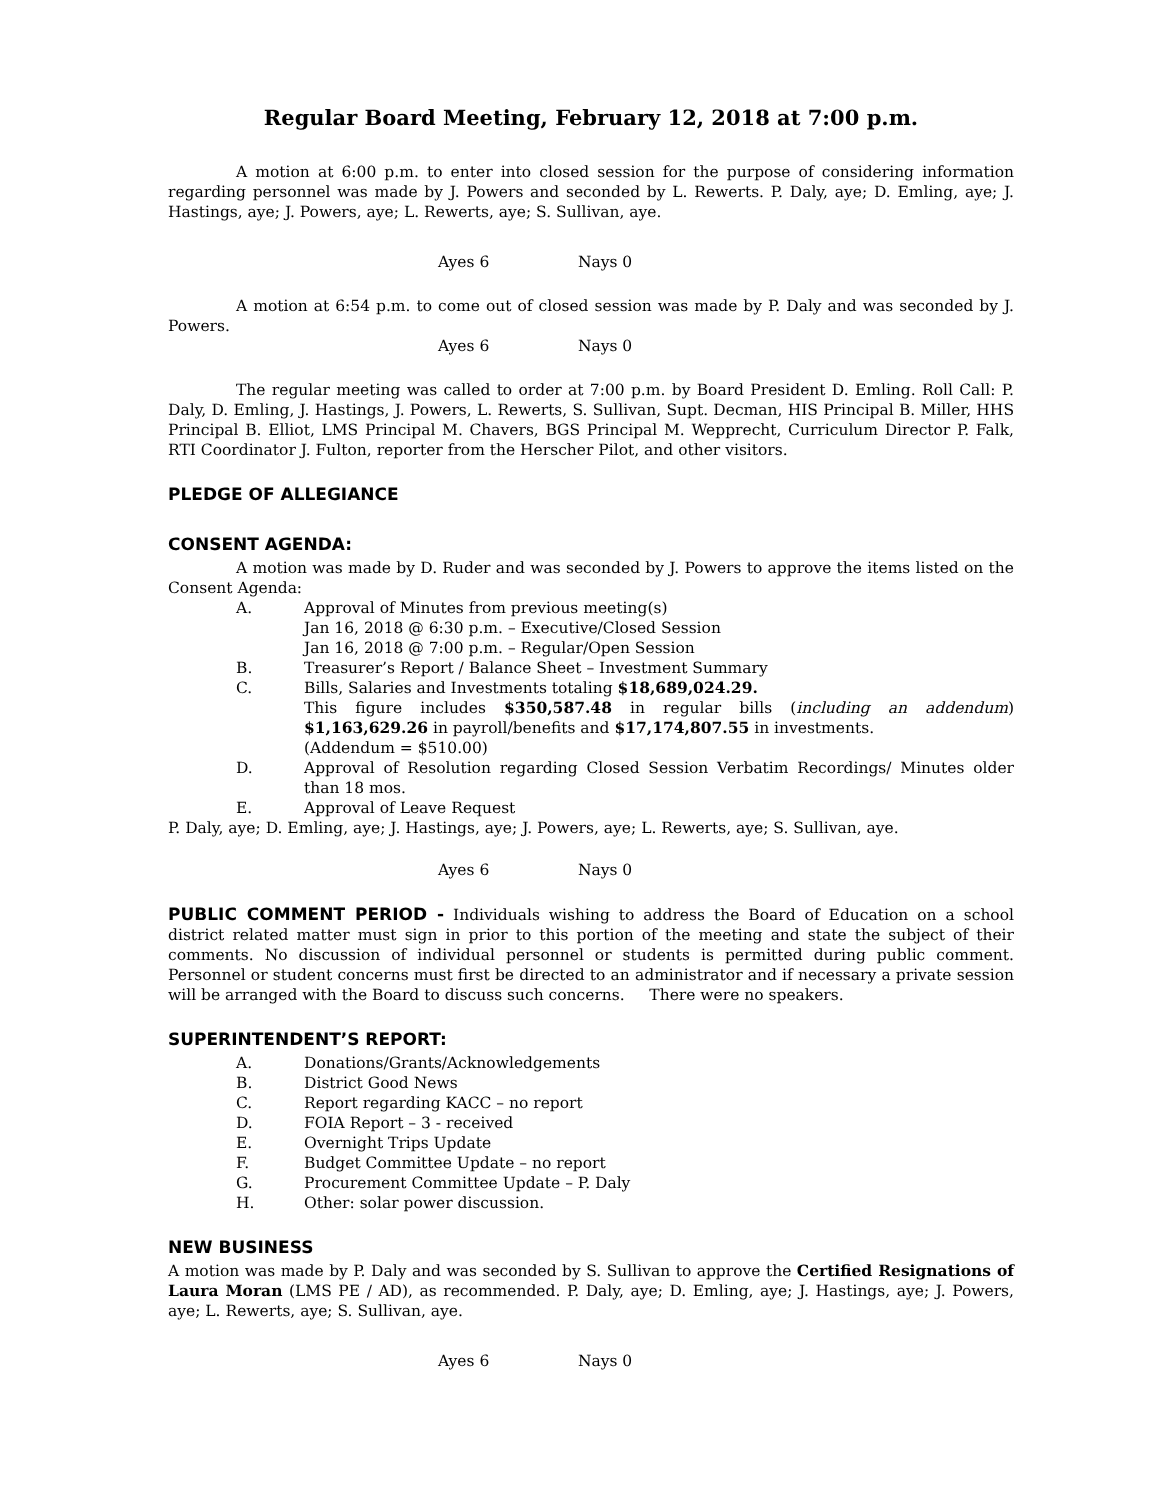Regular Board Meeting, February 12, 2018 at 7:00 p.m.
A motion at 6:00 p.m. to enter into closed session for the purpose of considering information regarding personnel was made by J. Powers and seconded by L. Rewerts. P. Daly, aye; D. Emling, aye; J. Hastings, aye; J. Powers, aye; L. Rewerts, aye; S. Sullivan, aye.
Ayes 6 Nays 0
A motion at 6:54 p.m. to come out of closed session was made by P. Daly and was seconded by J. Powers.
Ayes 6 Nays 0
The regular meeting was called to order at 7:00 p.m. by Board President D. Emling. Roll Call: P. Daly, D. Emling, J. Hastings, J. Powers, L. Rewerts, S. Sullivan, Supt. Decman, HIS Principal B. Miller, HHS Principal B. Elliot, LMS Principal M. Chavers, BGS Principal M. Wepprecht, Curriculum Director P. Falk, RTI Coordinator J. Fulton, reporter from the Herscher Pilot, and other visitors.
PLEDGE OF ALLEGIANCE
CONSENT AGENDA:
A motion was made by D. Ruder and was seconded by J. Powers to approve the items listed on the Consent Agenda:
A. Approval of Minutes from previous meeting(s)
Jan 16, 2018 @ 6:30 p.m. – Executive/Closed Session
Jan 16, 2018 @ 7:00 p.m. – Regular/Open Session
B. Treasurer’s Report / Balance Sheet – Investment Summary
C. Bills, Salaries and Investments totaling $18,689,024.29.
This figure includes $350,587.48 in regular bills (including an addendum) $1,163,629.26 in payroll/benefits and $17,174,807.55 in investments.
(Addendum = $510.00)
D. Approval of Resolution regarding Closed Session Verbatim Recordings/ Minutes older than 18 mos.
E. Approval of Leave Request
P. Daly, aye; D. Emling, aye; J. Hastings, aye; J. Powers, aye; L. Rewerts, aye; S. Sullivan, aye.
Ayes 6 Nays 0
PUBLIC COMMENT PERIOD - Individuals wishing to address the Board of Education on a school district related matter must sign in prior to this portion of the meeting and state the subject of their comments. No discussion of individual personnel or students is permitted during public comment. Personnel or student concerns must first be directed to an administrator and if necessary a private session will be arranged with the Board to discuss such concerns. There were no speakers.
SUPERINTENDENT’S REPORT:
A. Donations/Grants/Acknowledgements
B. District Good News
C. Report regarding KACC – no report
D. FOIA Report – 3 - received
E. Overnight Trips Update
F. Budget Committee Update – no report
G. Procurement Committee Update – P. Daly
H. Other: solar power discussion.
NEW BUSINESS
A motion was made by P. Daly and was seconded by S. Sullivan to approve the Certified Resignations of Laura Moran (LMS PE / AD), as recommended. P. Daly, aye; D. Emling, aye; J. Hastings, aye; J. Powers, aye; L. Rewerts, aye; S. Sullivan, aye.
Ayes 6 Nays 0